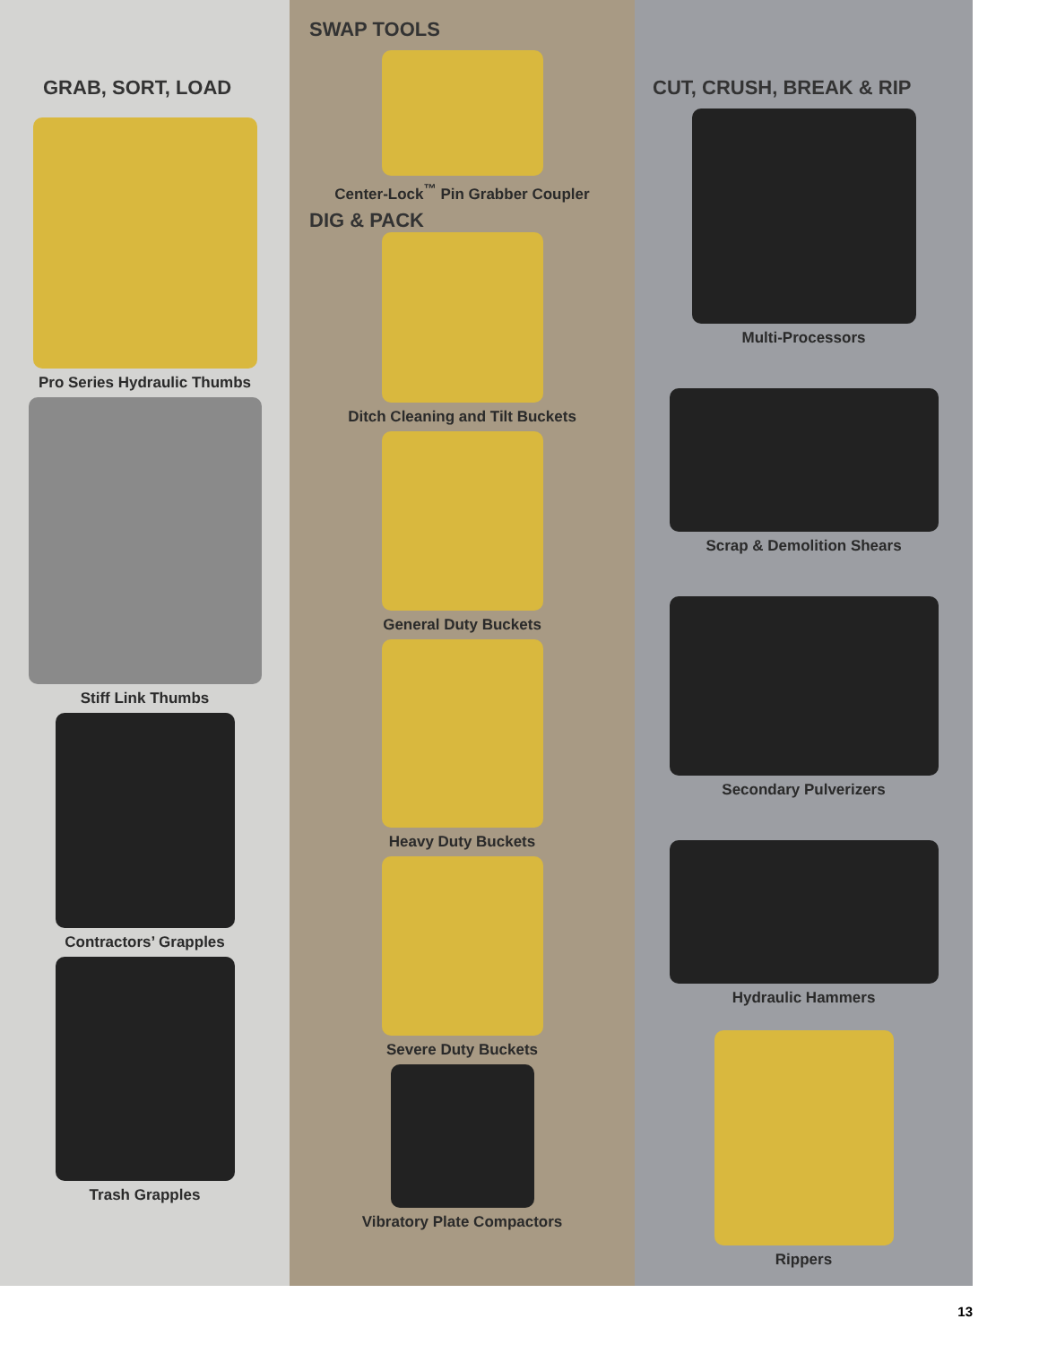GRAB, SORT, LOAD
Pro Series Hydraulic Thumbs
Stiff Link Thumbs
Contractors’ Grapples
Trash Grapples
SWAP TOOLS
Center-Lock<sup>™</sup> Pin Grabber Coupler
DIG & PACK
Ditch Cleaning and Tilt Buckets
General Duty Buckets
Heavy Duty Buckets
Severe Duty Buckets
Vibratory Plate Compactors
CUT, CRUSH, BREAK & RIP
Multi-Processors
Scrap & Demolition Shears
Secondary Pulverizers
Hydraulic Hammers
Rippers
13